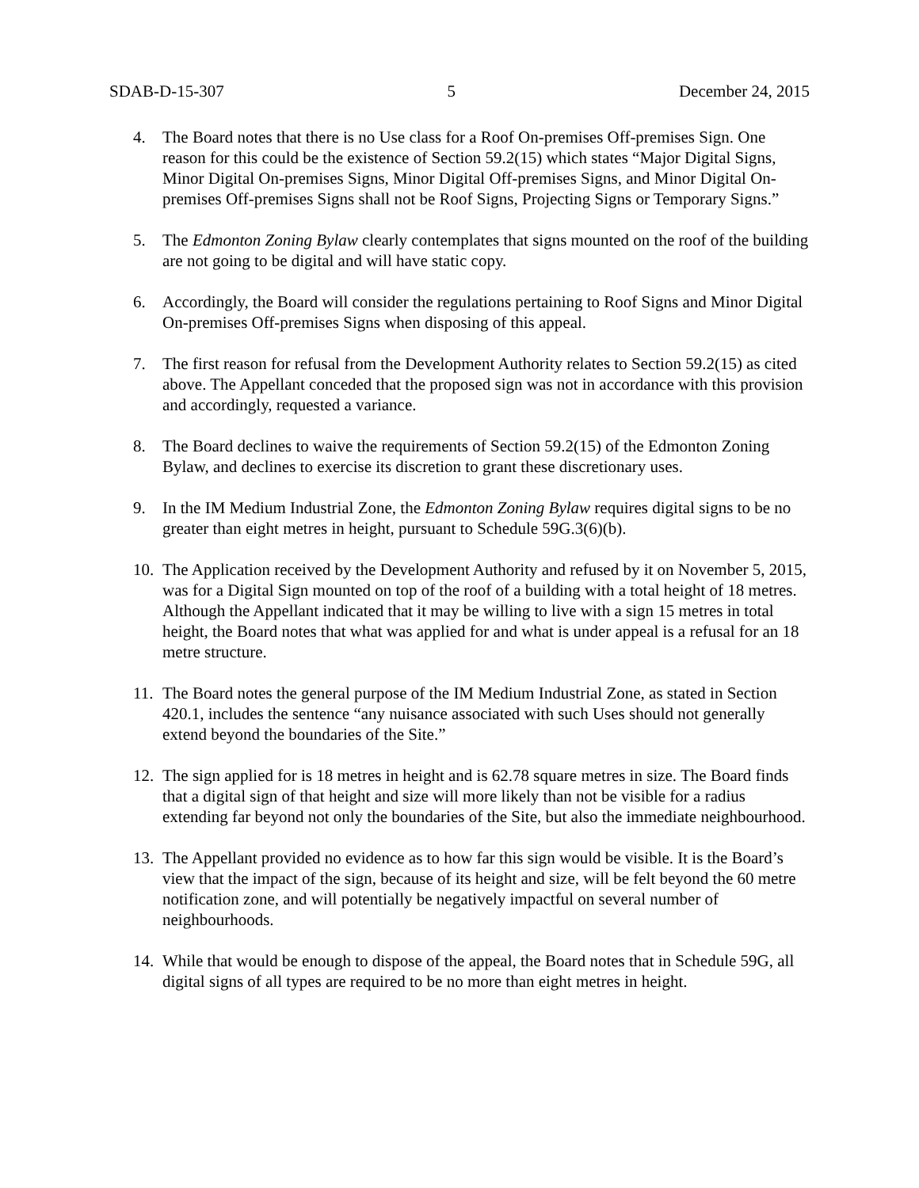SDAB-D-15-307 5 December 24, 2015
4. The Board notes that there is no Use class for a Roof On-premises Off-premises Sign. One reason for this could be the existence of Section 59.2(15) which states “Major Digital Signs, Minor Digital On-premises Signs, Minor Digital Off-premises Signs, and Minor Digital On-premises Off-premises Signs shall not be Roof Signs, Projecting Signs or Temporary Signs.”
5. The Edmonton Zoning Bylaw clearly contemplates that signs mounted on the roof of the building are not going to be digital and will have static copy.
6. Accordingly, the Board will consider the regulations pertaining to Roof Signs and Minor Digital On-premises Off-premises Signs when disposing of this appeal.
7. The first reason for refusal from the Development Authority relates to Section 59.2(15) as cited above. The Appellant conceded that the proposed sign was not in accordance with this provision and accordingly, requested a variance.
8. The Board declines to waive the requirements of Section 59.2(15) of the Edmonton Zoning Bylaw, and declines to exercise its discretion to grant these discretionary uses.
9. In the IM Medium Industrial Zone, the Edmonton Zoning Bylaw requires digital signs to be no greater than eight metres in height, pursuant to Schedule 59G.3(6)(b).
10. The Application received by the Development Authority and refused by it on November 5, 2015, was for a Digital Sign mounted on top of the roof of a building with a total height of 18 metres. Although the Appellant indicated that it may be willing to live with a sign 15 metres in total height, the Board notes that what was applied for and what is under appeal is a refusal for an 18 metre structure.
11. The Board notes the general purpose of the IM Medium Industrial Zone, as stated in Section 420.1, includes the sentence “any nuisance associated with such Uses should not generally extend beyond the boundaries of the Site.”
12. The sign applied for is 18 metres in height and is 62.78 square metres in size. The Board finds that a digital sign of that height and size will more likely than not be visible for a radius extending far beyond not only the boundaries of the Site, but also the immediate neighbourhood.
13. The Appellant provided no evidence as to how far this sign would be visible. It is the Board’s view that the impact of the sign, because of its height and size, will be felt beyond the 60 metre notification zone, and will potentially be negatively impactful on several number of neighbourhoods.
14. While that would be enough to dispose of the appeal, the Board notes that in Schedule 59G, all digital signs of all types are required to be no more than eight metres in height.